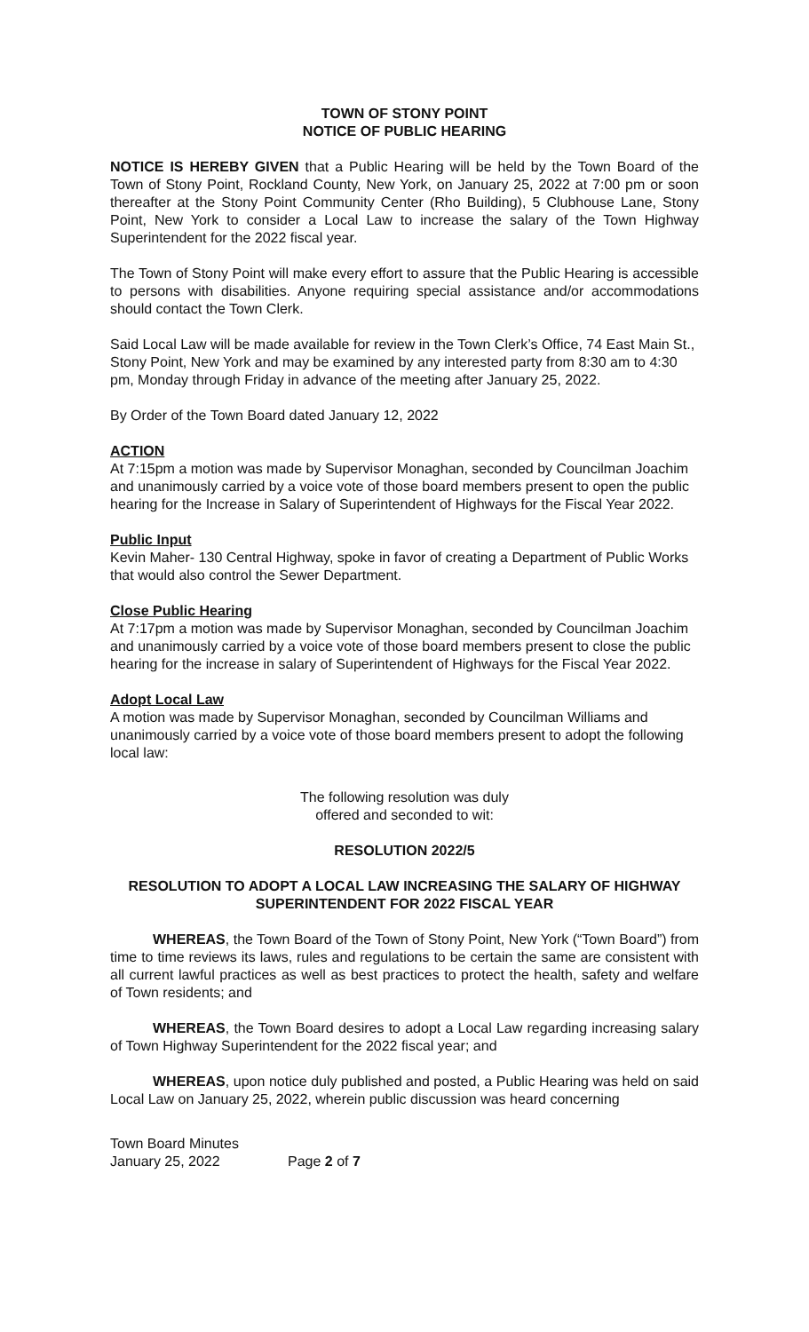TOWN OF STONY POINT
NOTICE OF PUBLIC HEARING
NOTICE IS HEREBY GIVEN that a Public Hearing will be held by the Town Board of the Town of Stony Point, Rockland County, New York, on January 25, 2022 at 7:00 pm or soon thereafter at the Stony Point Community Center (Rho Building), 5 Clubhouse Lane, Stony Point, New York to consider a Local Law to increase the salary of the Town Highway Superintendent for the 2022 fiscal year.
The Town of Stony Point will make every effort to assure that the Public Hearing is accessible to persons with disabilities. Anyone requiring special assistance and/or accommodations should contact the Town Clerk.
Said Local Law will be made available for review in the Town Clerk’s Office, 74 East Main St., Stony Point, New York and may be examined by any interested party from 8:30 am to 4:30 pm, Monday through Friday in advance of the meeting after January 25, 2022.
By Order of the Town Board dated January 12, 2022
ACTION
At 7:15pm a motion was made by Supervisor Monaghan, seconded by Councilman Joachim and unanimously carried by a voice vote of those board members present to open the public hearing for the Increase in Salary of Superintendent of Highways for the Fiscal Year 2022.
Public Input
Kevin Maher- 130 Central Highway, spoke in favor of creating a Department of Public Works that would also control the Sewer Department.
Close Public Hearing
At 7:17pm a motion was made by Supervisor Monaghan, seconded by Councilman Joachim and unanimously carried by a voice vote of those board members present to close the public hearing for the increase in salary of Superintendent of Highways for the Fiscal Year 2022.
Adopt Local Law
A motion was made by Supervisor Monaghan, seconded by Councilman Williams and unanimously carried by a voice vote of those board members present to adopt the following local law:
The following resolution was duly
offered and seconded to wit:
RESOLUTION 2022/5
RESOLUTION TO ADOPT A LOCAL LAW INCREASING THE SALARY OF HIGHWAY SUPERINTENDENT FOR 2022 FISCAL YEAR
WHEREAS, the Town Board of the Town of Stony Point, New York (“Town Board”) from time to time reviews its laws, rules and regulations to be certain the same are consistent with all current lawful practices as well as best practices to protect the health, safety and welfare of Town residents; and
WHEREAS, the Town Board desires to adopt a Local Law regarding increasing salary of Town Highway Superintendent for the 2022 fiscal year; and
WHEREAS, upon notice duly published and posted, a Public Hearing was held on said Local Law on January 25, 2022, wherein public discussion was heard concerning
Town Board Minutes
January 25, 2022
Page 2 of 7